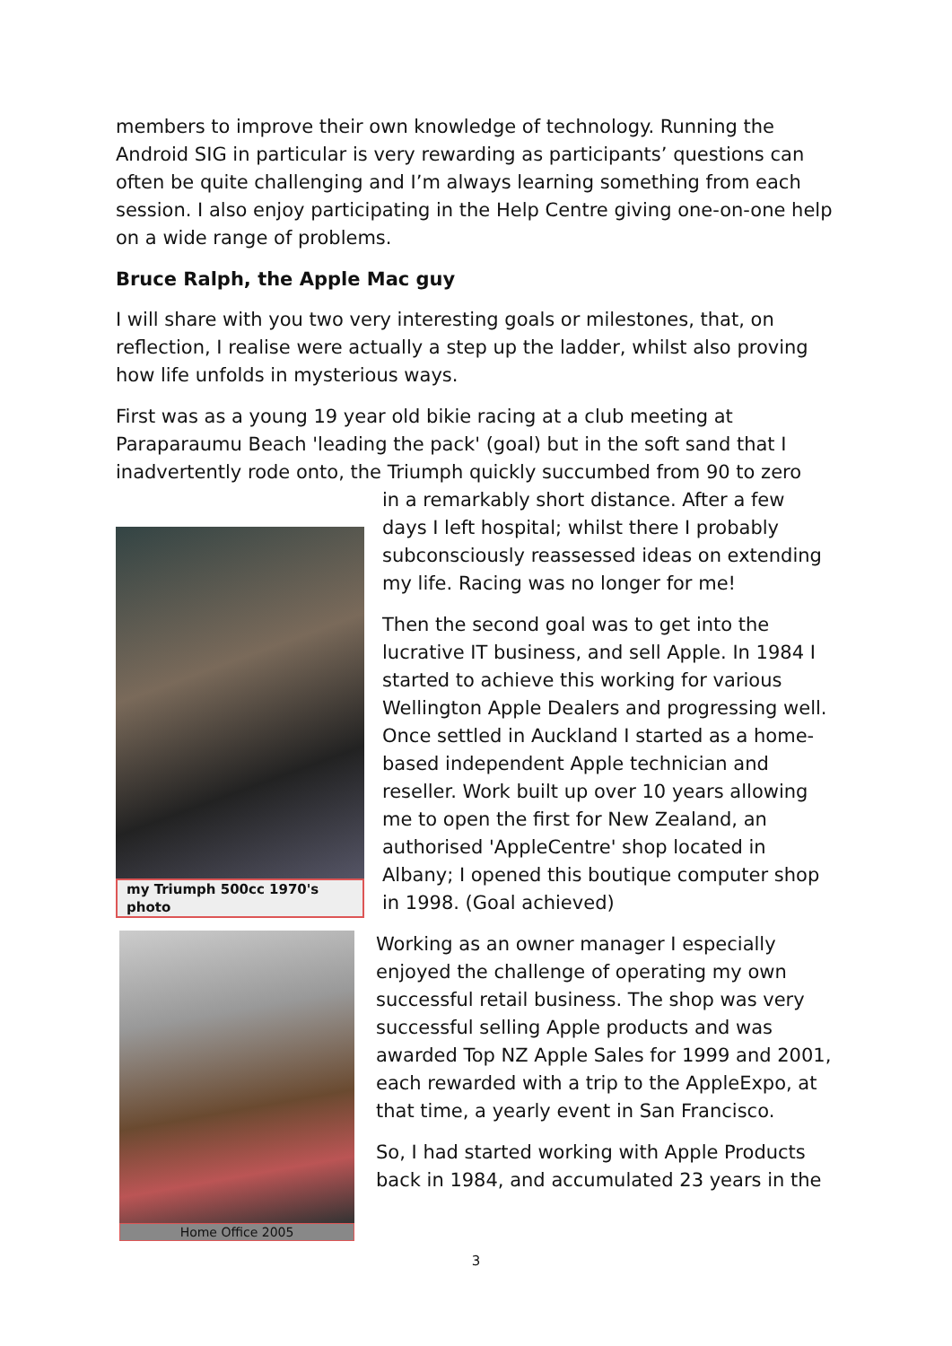members to improve their own knowledge of technology. Running the Android SIG in particular is very rewarding as participants’ questions can often be quite challenging and I’m always learning something from each session. I also enjoy participating in the Help Centre giving one-on-one help on a wide range of problems.
Bruce Ralph, the Apple Mac guy
I will share with you two very interesting goals or milestones, that, on reflection, I realise were actually a step up the ladder, whilst also proving how life unfolds in mysterious ways.
First was as a young 19 year old bikie racing at a club meeting at Paraparaumu Beach 'leading the pack' (goal) but in the soft sand that I inadvertently rode onto, the Triumph quickly succumbed from 90 to zero
my Triumph 500cc 1970's photo
in a remarkably short distance. After a few days I left hospital; whilst there I probably subconsciously reassessed ideas on extending my life. Racing was no longer for me!
Then the second goal was to get into the lucrative IT business, and sell Apple. In 1984 I started to achieve this working for various Wellington Apple Dealers and progressing well. Once settled in Auckland I started as a home-based independent Apple technician and reseller. Work built up over 10 years allowing me to open the first for New Zealand, an authorised 'AppleCentre' shop located in Albany; I opened this boutique computer shop in 1998. (Goal achieved)
Home Office 2005
Working as an owner manager I especially enjoyed the challenge of operating my own successful retail business. The shop was very successful selling Apple products and was awarded Top NZ Apple Sales for 1999 and 2001, each rewarded with a trip to the AppleExpo, at that time, a yearly event in San Francisco.
So, I had started working with Apple Products back in 1984, and accumulated 23 years in the
3